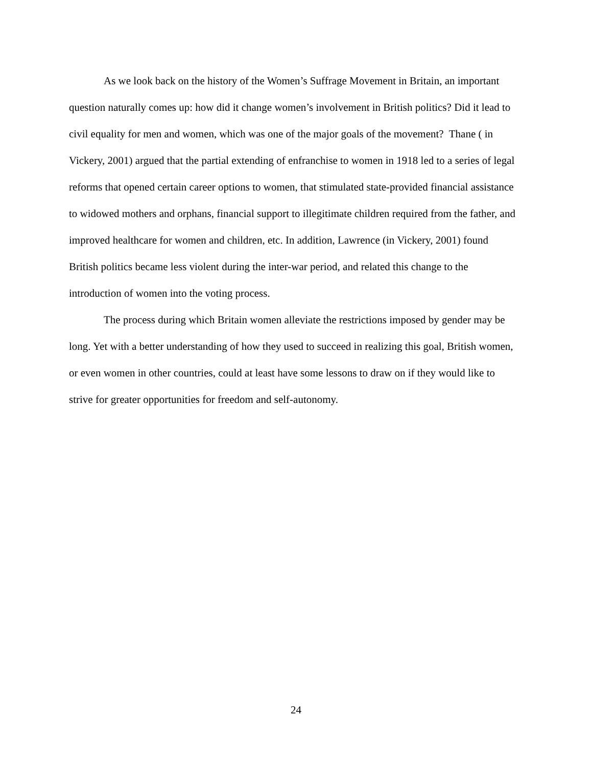As we look back on the history of the Women’s Suffrage Movement in Britain, an important question naturally comes up: how did it change women’s involvement in British politics? Did it lead to civil equality for men and women, which was one of the major goals of the movement? Thane ( in Vickery, 2001) argued that the partial extending of enfranchise to women in 1918 led to a series of legal reforms that opened certain career options to women, that stimulated state-provided financial assistance to widowed mothers and orphans, financial support to illegitimate children required from the father, and improved healthcare for women and children, etc. In addition, Lawrence (in Vickery, 2001) found British politics became less violent during the inter-war period, and related this change to the introduction of women into the voting process.
The process during which Britain women alleviate the restrictions imposed by gender may be long. Yet with a better understanding of how they used to succeed in realizing this goal, British women, or even women in other countries, could at least have some lessons to draw on if they would like to strive for greater opportunities for freedom and self-autonomy.
24